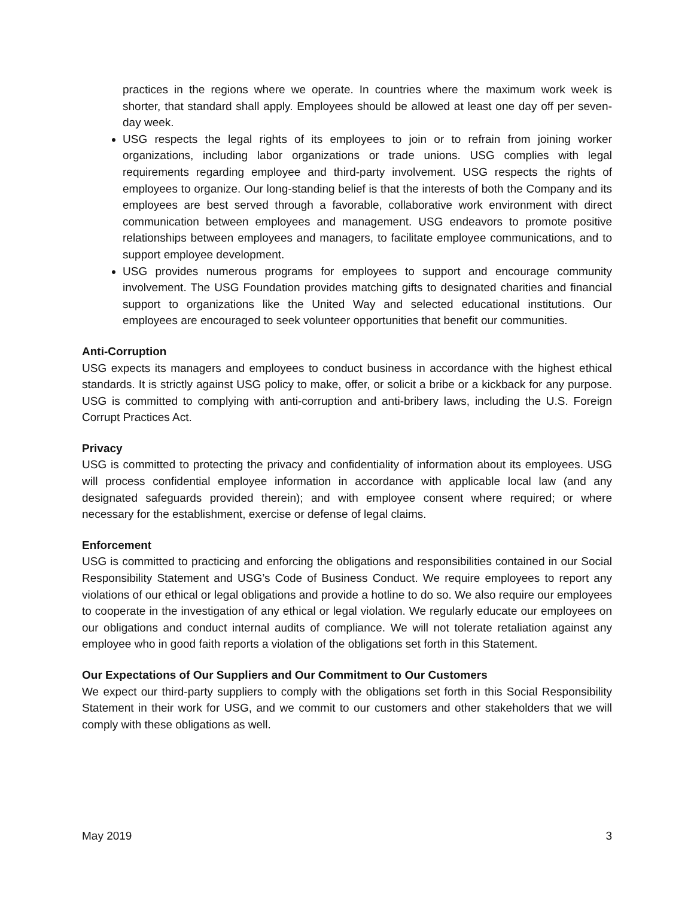practices in the regions where we operate. In countries where the maximum work week is shorter, that standard shall apply. Employees should be allowed at least one day off per seven-day week.
USG respects the legal rights of its employees to join or to refrain from joining worker organizations, including labor organizations or trade unions. USG complies with legal requirements regarding employee and third-party involvement. USG respects the rights of employees to organize. Our long-standing belief is that the interests of both the Company and its employees are best served through a favorable, collaborative work environment with direct communication between employees and management. USG endeavors to promote positive relationships between employees and managers, to facilitate employee communications, and to support employee development.
USG provides numerous programs for employees to support and encourage community involvement. The USG Foundation provides matching gifts to designated charities and financial support to organizations like the United Way and selected educational institutions. Our employees are encouraged to seek volunteer opportunities that benefit our communities.
Anti-Corruption
USG expects its managers and employees to conduct business in accordance with the highest ethical standards. It is strictly against USG policy to make, offer, or solicit a bribe or a kickback for any purpose. USG is committed to complying with anti-corruption and anti-bribery laws, including the U.S. Foreign Corrupt Practices Act.
Privacy
USG is committed to protecting the privacy and confidentiality of information about its employees. USG will process confidential employee information in accordance with applicable local law (and any designated safeguards provided therein); and with employee consent where required; or where necessary for the establishment, exercise or defense of legal claims.
Enforcement
USG is committed to practicing and enforcing the obligations and responsibilities contained in our Social Responsibility Statement and USG’s Code of Business Conduct. We require employees to report any violations of our ethical or legal obligations and provide a hotline to do so. We also require our employees to cooperate in the investigation of any ethical or legal violation. We regularly educate our employees on our obligations and conduct internal audits of compliance. We will not tolerate retaliation against any employee who in good faith reports a violation of the obligations set forth in this Statement.
Our Expectations of Our Suppliers and Our Commitment to Our Customers
We expect our third-party suppliers to comply with the obligations set forth in this Social Responsibility Statement in their work for USG, and we commit to our customers and other stakeholders that we will comply with these obligations as well.
May 2019 3